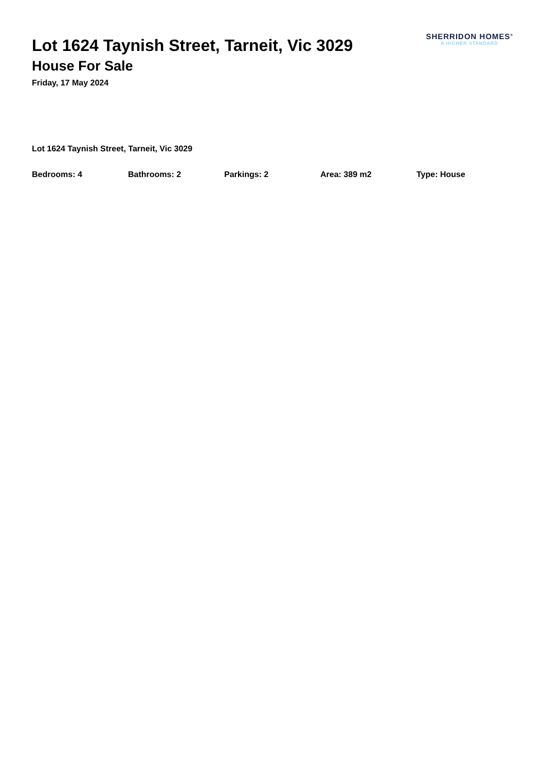Lot 1624 Taynish Street, Tarneit, Vic 3029
House For Sale
Friday, 17 May 2024
SHERRIDON HOMES<sup>®</sup>
A HIGHER STANDARD
Lot 1624 Taynish Street, Tarneit, Vic 3029
Bedrooms: 4 Bathrooms: 2 Parkings: 2 Area: 389 m2 Type: House